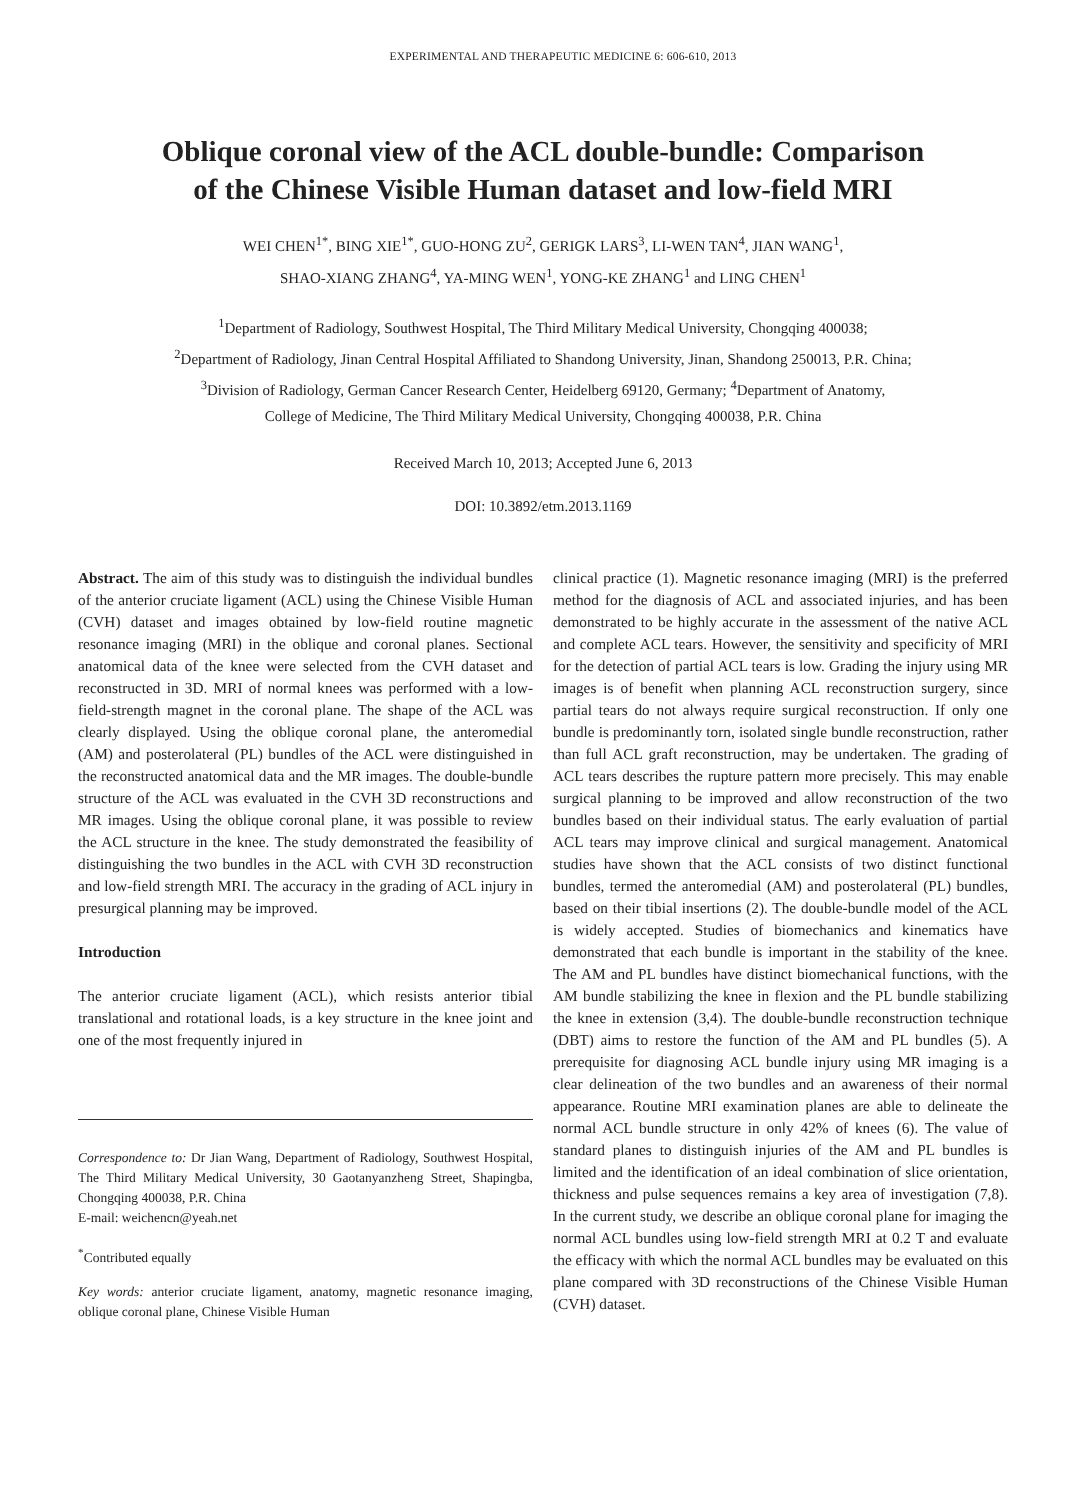EXPERIMENTAL AND THERAPEUTIC MEDICINE 6: 606-610, 2013
Oblique coronal view of the ACL double-bundle: Comparison
of the Chinese Visible Human dataset and low-field MRI
WEI CHEN<sup>1*</sup>, BING XIE<sup>1*</sup>, GUO-HONG ZU<sup>2</sup>, GERIGK LARS<sup>3</sup>, LI-WEN TAN<sup>4</sup>, JIAN WANG<sup>1</sup>,
SHAO-XIANG ZHANG<sup>4</sup>, YA-MING WEN<sup>1</sup>, YONG-KE ZHANG<sup>1</sup> and LING CHEN<sup>1</sup>
<sup>1</sup> Department of Radiology, Southwest Hospital, The Third Military Medical University, Chongqing 400038;
<sup>2</sup> Department of Radiology, Jinan Central Hospital Affiliated to Shandong University, Jinan, Shandong 250013, P.R. China;
<sup>3</sup> Division of Radiology, German Cancer Research Center, Heidelberg 69120, Germany; <sup>4</sup>Department of Anatomy,
College of Medicine, The Third Military Medical University, Chongqing 400038, P.R. China
Received March 10, 2013; Accepted June 6, 2013
DOI: 10.3892/etm.2013.1169
Abstract. The aim of this study was to distinguish the individual bundles of the anterior cruciate ligament (ACL) using the Chinese Visible Human (CVH) dataset and images obtained by low-field routine magnetic resonance imaging (MRI) in the oblique and coronal planes. Sectional anatomical data of the knee were selected from the CVH dataset and reconstructed in 3D. MRI of normal knees was performed with a low-field-strength magnet in the coronal plane. The shape of the ACL was clearly displayed. Using the oblique coronal plane, the anteromedial (AM) and posterolateral (PL) bundles of the ACL were distinguished in the reconstructed anatomical data and the MR images. The double-bundle structure of the ACL was evaluated in the CVH 3D reconstructions and MR images. Using the oblique coronal plane, it was possible to review the ACL structure in the knee. The study demonstrated the feasibility of distinguishing the two bundles in the ACL with CVH 3D reconstruction and low-field strength MRI. The accuracy in the grading of ACL injury in presurgical planning may be improved.
Introduction
The anterior cruciate ligament (ACL), which resists anterior tibial translational and rotational loads, is a key structure in the knee joint and one of the most frequently injured in
Correspondence to: Dr Jian Wang, Department of Radiology, Southwest Hospital, The Third Military Medical University, 30 Gaotanyanzheng Street, Shapingba, Chongqing 400038, P.R. China
E-mail: weichencn@yeah.net
<sup>*</sup> Contributed equally
Key words: anterior cruciate ligament, anatomy, magnetic resonance imaging, oblique coronal plane, Chinese Visible Human
clinical practice (1). Magnetic resonance imaging (MRI) is the preferred method for the diagnosis of ACL and associated injuries, and has been demonstrated to be highly accurate in the assessment of the native ACL and complete ACL tears. However, the sensitivity and specificity of MRI for the detection of partial ACL tears is low. Grading the injury using MR images is of benefit when planning ACL reconstruction surgery, since partial tears do not always require surgical reconstruction. If only one bundle is predominantly torn, isolated single bundle reconstruction, rather than full ACL graft reconstruction, may be undertaken. The grading of ACL tears describes the rupture pattern more precisely. This may enable surgical planning to be improved and allow reconstruction of the two bundles based on their individual status. The early evaluation of partial ACL tears may improve clinical and surgical management. Anatomical studies have shown that the ACL consists of two distinct functional bundles, termed the anteromedial (AM) and posterolateral (PL) bundles, based on their tibial insertions (2). The double-bundle model of the ACL is widely accepted. Studies of biomechanics and kinematics have demonstrated that each bundle is important in the stability of the knee. The AM and PL bundles have distinct biomechanical functions, with the AM bundle stabilizing the knee in flexion and the PL bundle stabilizing the knee in extension (3,4). The double-bundle reconstruction technique (DBT) aims to restore the function of the AM and PL bundles (5). A prerequisite for diagnosing ACL bundle injury using MR imaging is a clear delineation of the two bundles and an awareness of their normal appearance. Routine MRI examination planes are able to delineate the normal ACL bundle structure in only 42% of knees (6). The value of standard planes to distinguish injuries of the AM and PL bundles is limited and the identification of an ideal combination of slice orientation, thickness and pulse sequences remains a key area of investigation (7,8). In the current study, we describe an oblique coronal plane for imaging the normal ACL bundles using low-field strength MRI at 0.2 T and evaluate the efficacy with which the normal ACL bundles may be evaluated on this plane compared with 3D reconstructions of the Chinese Visible Human (CVH) dataset.